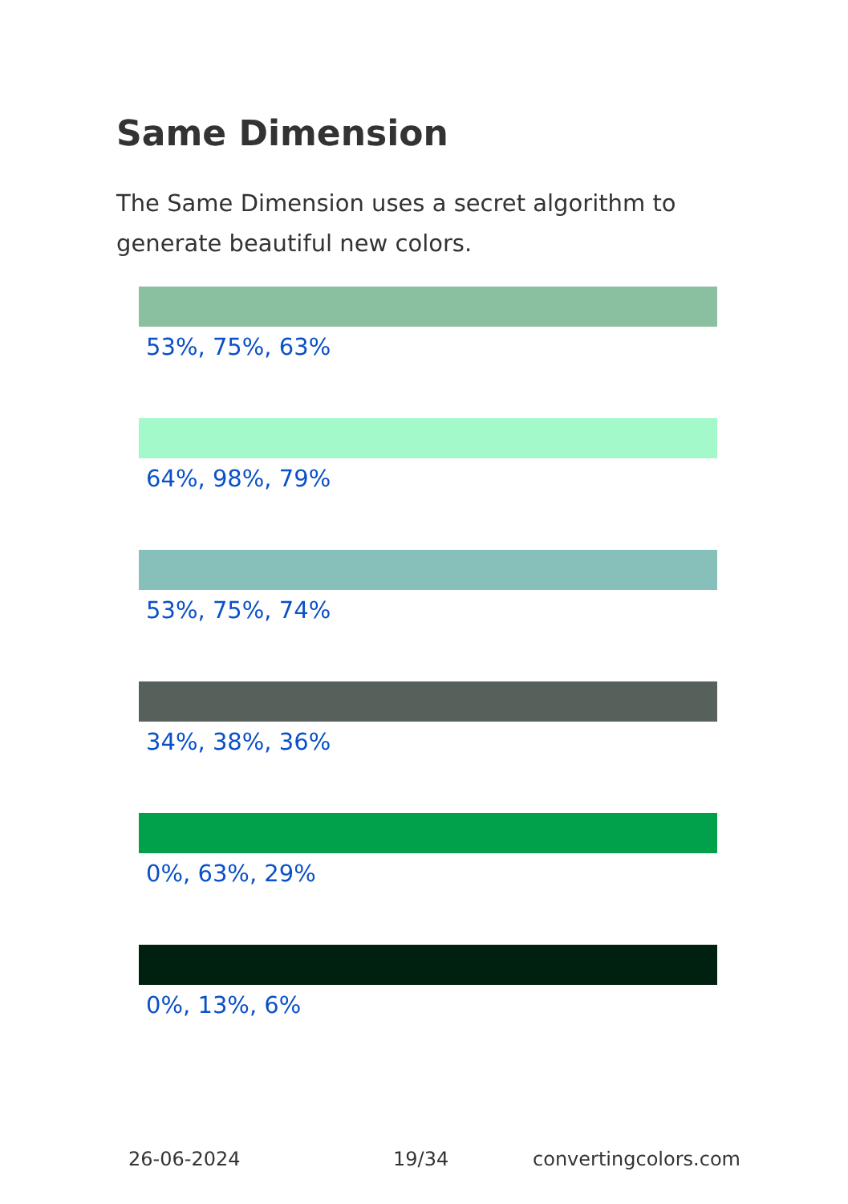Same Dimension
The Same Dimension uses a secret algorithm to generate beautiful new colors.
53%, 75%, 63%
64%, 98%, 79%
53%, 75%, 74%
34%, 38%, 36%
0%, 63%, 29%
0%, 13%, 6%
26-06-2024 19/34 convertingcolors.com